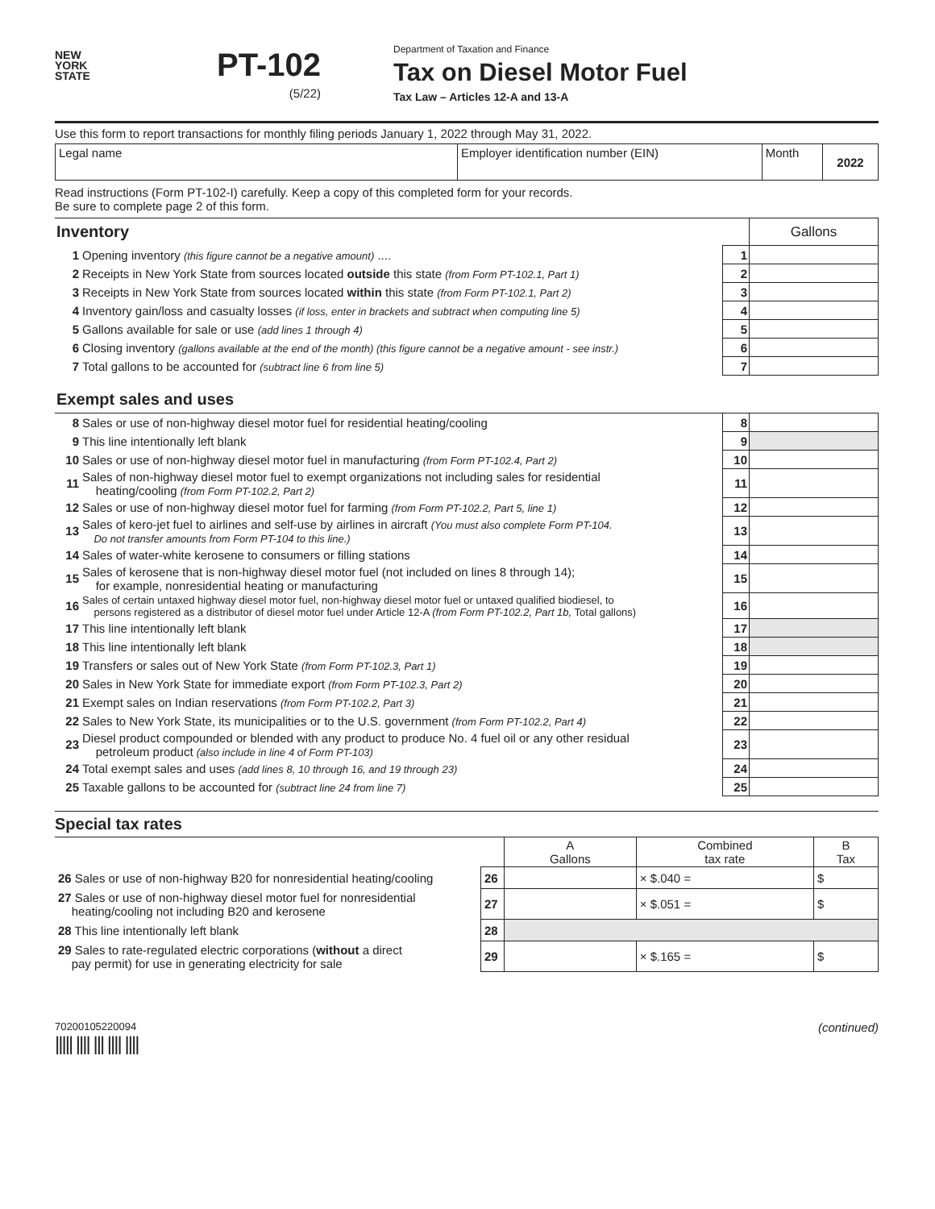NEW
YORK
STATE
PT-102
(5/22)
Department of Taxation and Finance
Tax on Diesel Motor Fuel
Tax Law – Articles 12-A and 13-A
Use this form to report transactions for monthly filing periods January 1, 2022 through May 31, 2022.
| Legal name | Employer identification number (EIN) | Month | 2022 |
Read instructions (Form PT-102-I) carefully. Keep a copy of this completed form for your records.
Be sure to complete page 2 of this form.
| Inventory | | | Gallons |
| 1 | Opening inventory (this figure cannot be a negative amount) .... | 1 | |
| 2 | Receipts in New York State from sources located outside this state (from Form PT-102.1, Part 1) | 2 | |
| 3 | Receipts in New York State from sources located within this state (from Form PT-102.1, Part 2) | 3 | |
| 4 | Inventory gain/loss and casualty losses (if loss, enter in brackets and subtract when computing line 5) | 4 | |
| 5 | Gallons available for sale or use (add lines 1 through 4) | 5 | |
| 6 | Closing inventory (gallons available at the end of the month) (this figure cannot be a negative amount - see instr.) | 6 | |
| 7 | Total gallons to be accounted for (subtract line 6 from line 5) | 7 | |
| Exempt sales and uses | | | |
| 8 | Sales or use of non-highway diesel motor fuel for residential heating/cooling | 8 | |
| 9 | This line intentionally left blank | 9 | |
| 10 | Sales or use of non-highway diesel motor fuel in manufacturing (from Form PT-102.4, Part 2) | 10 | |
| 11 | Sales of non-highway diesel motor fuel to exempt organizations not including sales for residential heating/cooling (from Form PT-102.2, Part 2) | 11 | |
| 12 | Sales or use of non-highway diesel motor fuel for farming (from Form PT-102.2, Part 5, line 1) | 12 | |
| 13 | Sales of kero-jet fuel to airlines and self-use by airlines in aircraft (You must also complete Form PT-104. Do not transfer amounts from Form PT-104 to this line.) | 13 | |
| 14 | Sales of water-white kerosene to consumers or filling stations | 14 | |
| 15 | Sales of kerosene that is non-highway diesel motor fuel (not included on lines 8 through 14); for example, nonresidential heating or manufacturing | 15 | |
| 16 | Sales of certain untaxed highway diesel motor fuel, non-highway diesel motor fuel or untaxed qualified biodiesel, to persons registered as a distributor of diesel motor fuel under Article 12-A (from Form PT-102.2, Part 1b, Total gallons) | 16 | |
| 17 | This line intentionally left blank | 17 | |
| 18 | This line intentionally left blank | 18 | |
| 19 | Transfers or sales out of New York State (from Form PT-102.3, Part 1) | 19 | |
| 20 | Sales in New York State for immediate export (from Form PT-102.3, Part 2) | 20 | |
| 21 | Exempt sales on Indian reservations (from Form PT-102.2, Part 3) | 21 | |
| 22 | Sales to New York State, its municipalities or to the U.S. government (from Form PT-102.2, Part 4) | 22 | |
| 23 | Diesel product compounded or blended with any product to produce No. 4 fuel oil or any other residual petroleum product (also include in line 4 of Form PT-103) | 23 | |
| 24 | Total exempt sales and uses (add lines 8, 10 through 16, and 19 through 23) | 24 | |
| 25 | Taxable gallons to be accounted for (subtract line 24 from line 7) | 25 | |
Special tax rates
| | | A Gallons | Combined tax rate | B Tax |
| --- | --- | --- | --- | --- |
| 26 Sales or use of non-highway B20 for nonresidential heating/cooling | 26 | | × $.040 = | $ |
| 27 Sales or use of non-highway diesel motor fuel for nonresidential heating/cooling not including B20 and kerosene | 27 | | × $.051 = | $ |
| 28 This line intentionally left blank | 28 | | | |
| 29 Sales to rate-regulated electric corporations ( without a direct pay permit) for use in generating electricity for sale | 29 | | × $.165 = | $ |
70200105220094
||||| |||| ||| |||| ||||
(continued)